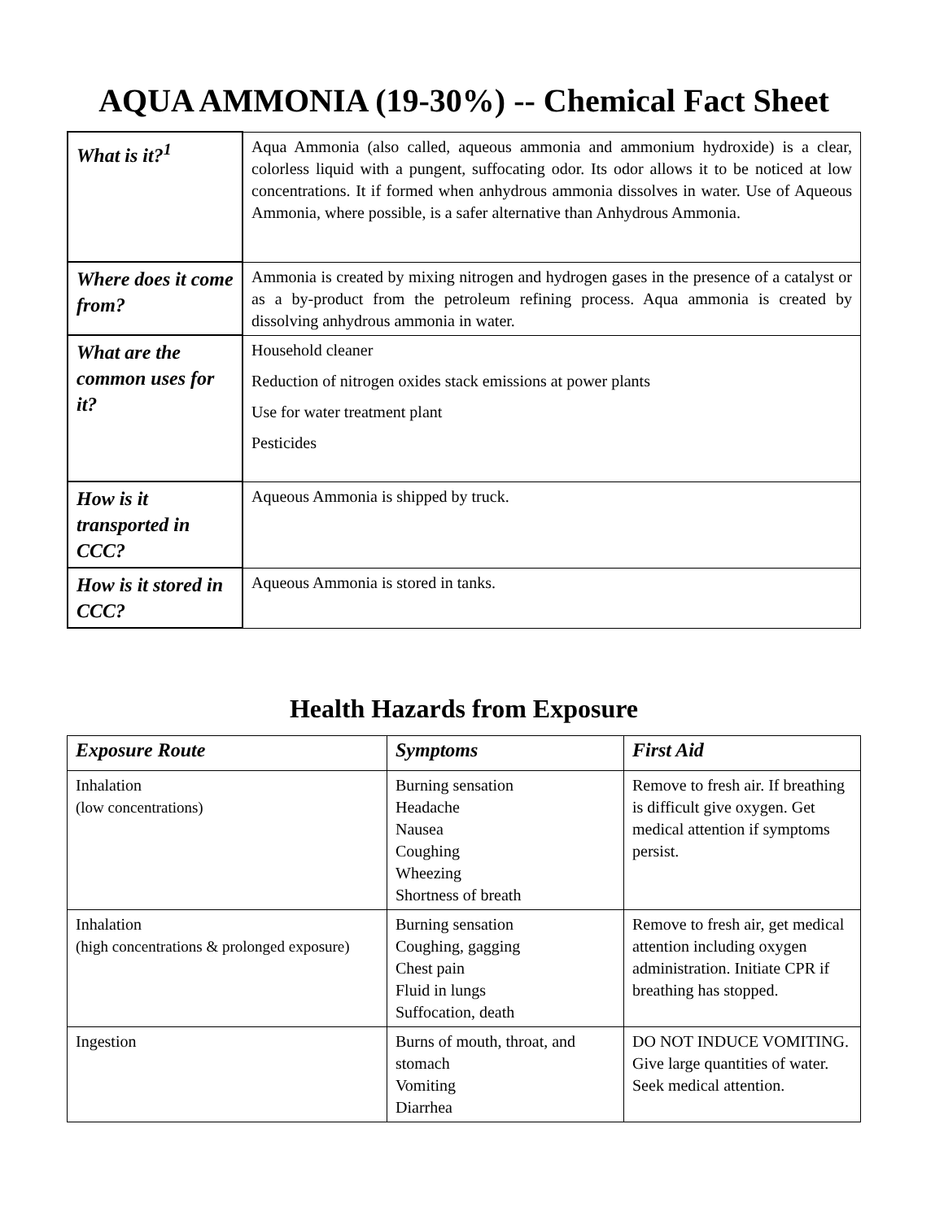AQUA AMMONIA (19-30%) -- Chemical Fact Sheet
| What is it?<sup>1</sup> | Aqua Ammonia (also called, aqueous ammonia and ammonium hydroxide) is a clear, colorless liquid with a pungent, suffocating odor. Its odor allows it to be noticed at low concentrations. It if formed when anhydrous ammonia dissolves in water. Use of Aqueous Ammonia, where possible, is a safer alternative than Anhydrous Ammonia. |
| Where does it come from? | Ammonia is created by mixing nitrogen and hydrogen gases in the presence of a catalyst or as a by-product from the petroleum refining process. Aqua ammonia is created by dissolving anhydrous ammonia in water. |
| What are the common uses for it? | Household cleaner Reduction of nitrogen oxides stack emissions at power plants Use for water treatment plant Pesticides |
| How is it transported in CCC? | Aqueous Ammonia is shipped by truck. |
| How is it stored in CCC? | Aqueous Ammonia is stored in tanks. |
Health Hazards from Exposure
| Exposure Route | Symptoms | First Aid |
| --- | --- | --- |
| Inhalation (low concentrations) | Burning sensation Headache Nausea Coughing Wheezing Shortness of breath | Remove to fresh air. If breathing is difficult give oxygen. Get medical attention if symptoms persist. |
| Inhalation (high concentrations & prolonged exposure) | Burning sensation Coughing, gagging Chest pain Fluid in lungs Suffocation, death | Remove to fresh air, get medical attention including oxygen administration. Initiate CPR if breathing has stopped. |
| Ingestion | Burns of mouth, throat, and stomach Vomiting Diarrhea | DO NOT INDUCE VOMITING. Give large quantities of water. Seek medical attention. |